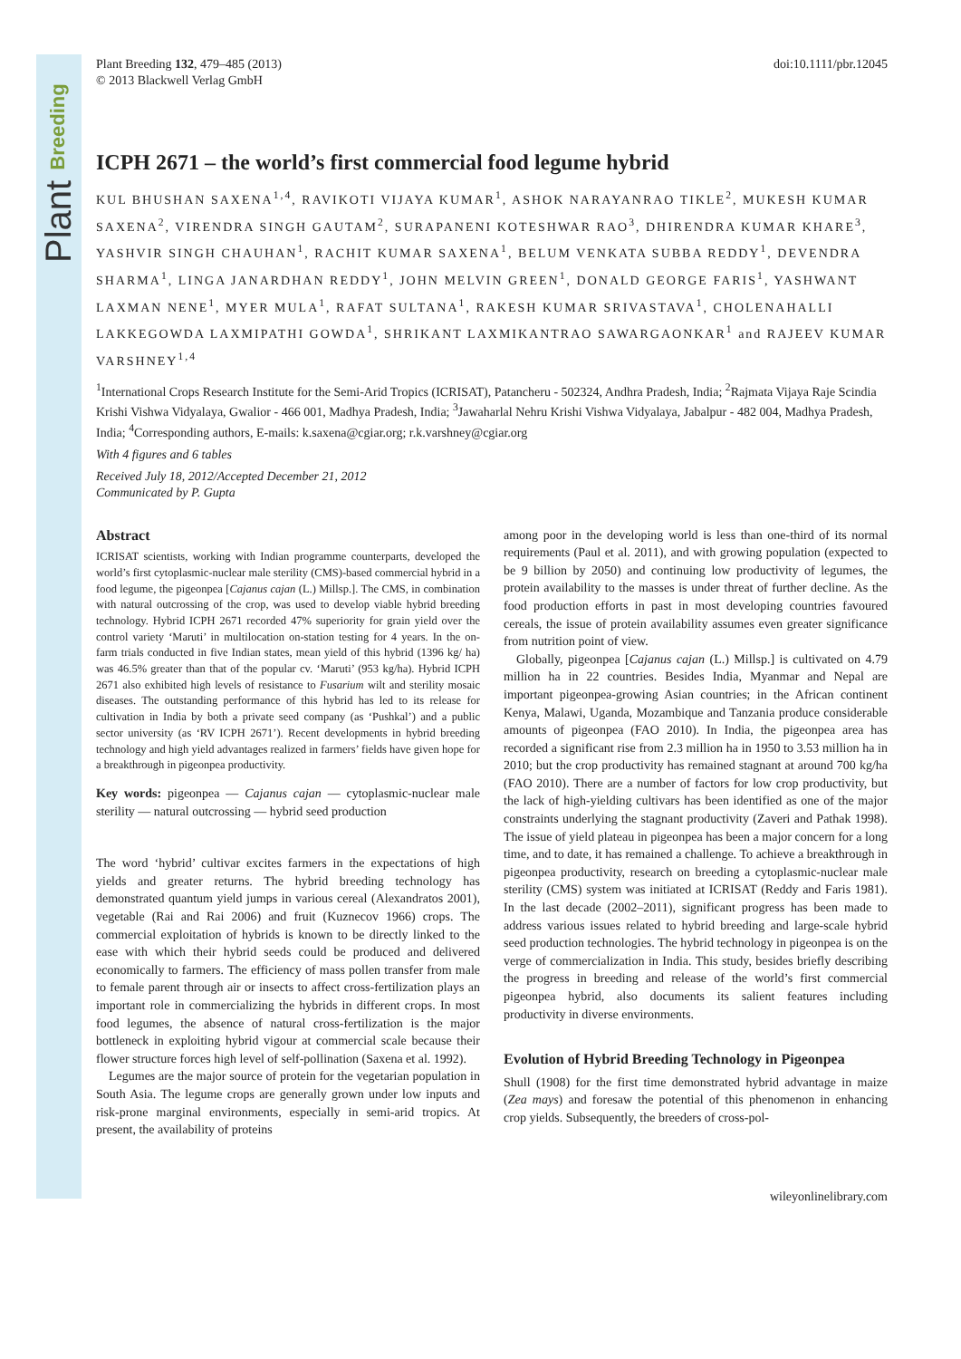Plant Breeding
Plant Breeding 132, 479–485 (2013)
© 2013 Blackwell Verlag GmbH
doi:10.1111/pbr.12045
ICPH 2671 – the world’s first commercial food legume hybrid
KUL BHUSHAN SAXENA<sup>1,4</sup>, RAVIKOTI VIJAYA KUMAR<sup>1</sup>, ASHOK NARAYANRAO TIKLE<sup>2</sup>, MUKESH KUMAR SAXENA<sup>2</sup>, VIRENDRA SINGH GAUTAM<sup>2</sup>, SURAPANENI KOTESHWAR RAO<sup>3</sup>, DHIRENDRA KUMAR KHARE<sup>3</sup>, YASHVIR SINGH CHAUHAN<sup>1</sup>, RACHIT KUMAR SAXENA<sup>1</sup>, BELUM VENKATA SUBBA REDDY<sup>1</sup>, DEVENDRA SHARMA<sup>1</sup>, LINGA JANARDHAN REDDY<sup>1</sup>, JOHN MELVIN GREEN<sup>1</sup>, DONALD GEORGE FARIS<sup>1</sup>, YASHWANT LAXMAN NENE<sup>1</sup>, MYER MULA<sup>1</sup>, RAFAT SULTANA<sup>1</sup>, RAKESH KUMAR SRIVASTAVA<sup>1</sup>, CHOLENAHALLI LAKKEGOWDA LAXMIPATHI GOWDA<sup>1</sup>, SHRIKANT LAXMIKANTRAO SAWARGAONKAR<sup>1</sup> and RAJEEV KUMAR VARSHNEY<sup>1,4</sup>
<sup>1</sup> International Crops Research Institute for the Semi-Arid Tropics (ICRISAT), Patancheru - 502324, Andhra Pradesh, India; <sup>2</sup>Rajmata Vijaya Raje Scindia Krishi Vishwa Vidyalaya, Gwalior - 466 001, Madhya Pradesh, India; <sup>3</sup>Jawaharlal Nehru Krishi Vishwa Vidyalaya, Jabalpur - 482 004, Madhya Pradesh, India; <sup>4</sup>Corresponding authors, E-mails: k.saxena@cgiar.org; r.k.varshney@cgiar.org
With 4 figures and 6 tables
Received July 18, 2012/Accepted December 21, 2012
Communicated by P. Gupta
Abstract
ICRISAT scientists, working with Indian programme counterparts, developed the world’s first cytoplasmic-nuclear male sterility (CMS)-based commercial hybrid in a food legume, the pigeonpea [Cajanus cajan (L.) Millsp.]. The CMS, in combination with natural outcrossing of the crop, was used to develop viable hybrid breeding technology. Hybrid ICPH 2671 recorded 47% superiority for grain yield over the control variety ‘Maruti’ in multilocation on-station testing for 4 years. In the on-farm trials conducted in five Indian states, mean yield of this hybrid (1396 kg/ ha) was 46.5% greater than that of the popular cv. ‘Maruti’ (953 kg/ha). Hybrid ICPH 2671 also exhibited high levels of resistance to Fusarium wilt and sterility mosaic diseases. The outstanding performance of this hybrid has led to its release for cultivation in India by both a private seed company (as ‘Pushkal’) and a public sector university (as ‘RV ICPH 2671’). Recent developments in hybrid breeding technology and high yield advantages realized in farmers’ fields have given hope for a breakthrough in pigeonpea productivity.
Key words: pigeonpea — Cajanus cajan — cytoplasmic-nuclear male sterility — natural outcrossing — hybrid seed production
The word ‘hybrid’ cultivar excites farmers in the expectations of high yields and greater returns. The hybrid breeding technology has demonstrated quantum yield jumps in various cereal (Alexandratos 2001), vegetable (Rai and Rai 2006) and fruit (Kuznecov 1966) crops. The commercial exploitation of hybrids is known to be directly linked to the ease with which their hybrid seeds could be produced and delivered economically to farmers. The efficiency of mass pollen transfer from male to female parent through air or insects to affect cross-fertilization plays an important role in commercializing the hybrids in different crops. In most food legumes, the absence of natural cross-fertilization is the major bottleneck in exploiting hybrid vigour at commercial scale because their flower structure forces high level of self-pollination (Saxena et al. 1992).
Legumes are the major source of protein for the vegetarian population in South Asia. The legume crops are generally grown under low inputs and risk-prone marginal environments, especially in semi-arid tropics. At present, the availability of proteins
among poor in the developing world is less than one-third of its normal requirements (Paul et al. 2011), and with growing population (expected to be 9 billion by 2050) and continuing low productivity of legumes, the protein availability to the masses is under threat of further decline. As the food production efforts in past in most developing countries favoured cereals, the issue of protein availability assumes even greater significance from nutrition point of view.
Globally, pigeonpea [Cajanus cajan (L.) Millsp.] is cultivated on 4.79 million ha in 22 countries. Besides India, Myanmar and Nepal are important pigeonpea-growing Asian countries; in the African continent Kenya, Malawi, Uganda, Mozambique and Tanzania produce considerable amounts of pigeonpea (FAO 2010). In India, the pigeonpea area has recorded a significant rise from 2.3 million ha in 1950 to 3.53 million ha in 2010; but the crop productivity has remained stagnant at around 700 kg/ha (FAO 2010). There are a number of factors for low crop productivity, but the lack of high-yielding cultivars has been identified as one of the major constraints underlying the stagnant productivity (Zaveri and Pathak 1998). The issue of yield plateau in pigeonpea has been a major concern for a long time, and to date, it has remained a challenge. To achieve a breakthrough in pigeonpea productivity, research on breeding a cytoplasmic-nuclear male sterility (CMS) system was initiated at ICRISAT (Reddy and Faris 1981). In the last decade (2002–2011), significant progress has been made to address various issues related to hybrid breeding and large-scale hybrid seed production technologies. The hybrid technology in pigeonpea is on the verge of commercialization in India. This study, besides briefly describing the progress in breeding and release of the world’s first commercial pigeonpea hybrid, also documents its salient features including productivity in diverse environments.
Evolution of Hybrid Breeding Technology in Pigeonpea
Shull (1908) for the first time demonstrated hybrid advantage in maize (Zea mays) and foresaw the potential of this phenomenon in enhancing crop yields. Subsequently, the breeders of cross-pol-
wileyonlinelibrary.com